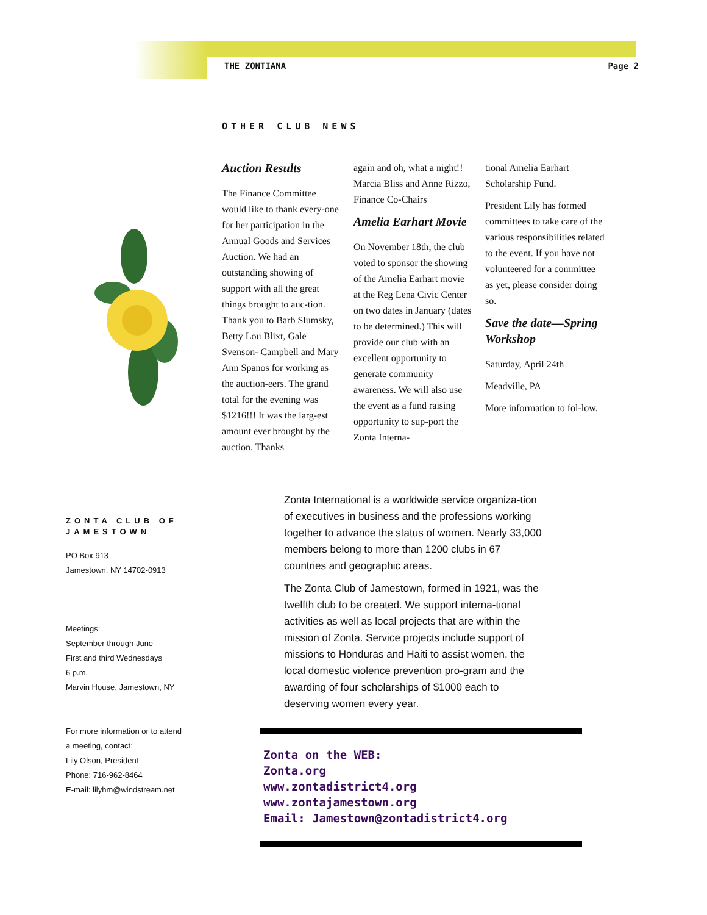THE ZONTIANA Page 2
OTHER CLUB NEWS
Auction Results
The Finance Committee would like to thank every-one for her participation in the Annual Goods and Services Auction. We had an outstanding showing of support with all the great things brought to auc-tion. Thank you to Barb Slumsky, Betty Lou Blixt, Gale Svenson- Campbell and Mary Ann Spanos for working as the auction-eers. The grand total for the evening was $1216!!! It was the larg-est amount ever brought by the auction. Thanks
again and oh, what a night!!
Marcia Bliss and Anne Rizzo, Finance Co-Chairs
Amelia Earhart Movie
On November 18th, the club voted to sponsor the showing of the Amelia Earhart movie at the Reg Lena Civic Center on two dates in January (dates to be determined.) This will provide our club with an excellent opportunity to generate community awareness. We will also use the event as a fund raising opportunity to sup-port the Zonta Interna-
tional Amelia Earhart Scholarship Fund.
President Lily has formed committees to take care of the various responsibilities related to the event. If you have not volunteered for a committee as yet, please consider doing so.
Save the date—Spring Workshop
Saturday, April 24th
Meadville, PA
More information to fol-low.
ZONTA CLUB OF JAMESTOWN
PO Box 913
Jamestown, NY 14702-0913
Meetings:
September through June
First and third Wednesdays
6 p.m.
Marvin House, Jamestown, NY
For more information or to attend a meeting, contact:
Lily Olson, President
Phone: 716-962-8464
E-mail: lilyhm@windstream.net
Zonta International is a worldwide service organiza-tion of executives in business and the professions working together to advance the status of women. Nearly 33,000 members belong to more than 1200 clubs in 67 countries and geographic areas.
The Zonta Club of Jamestown, formed in 1921, was the twelfth club to be created. We support interna-tional activities as well as local projects that are within the mission of Zonta. Service projects include support of missions to Honduras and Haiti to assist women, the local domestic violence prevention pro-gram and the awarding of four scholarships of $1000 each to deserving women every year.
Zonta on the WEB:
Zonta.org
www.zontadistrict4.org
www.zontajamestown.org
Email: Jamestown@zontadistrict4.org